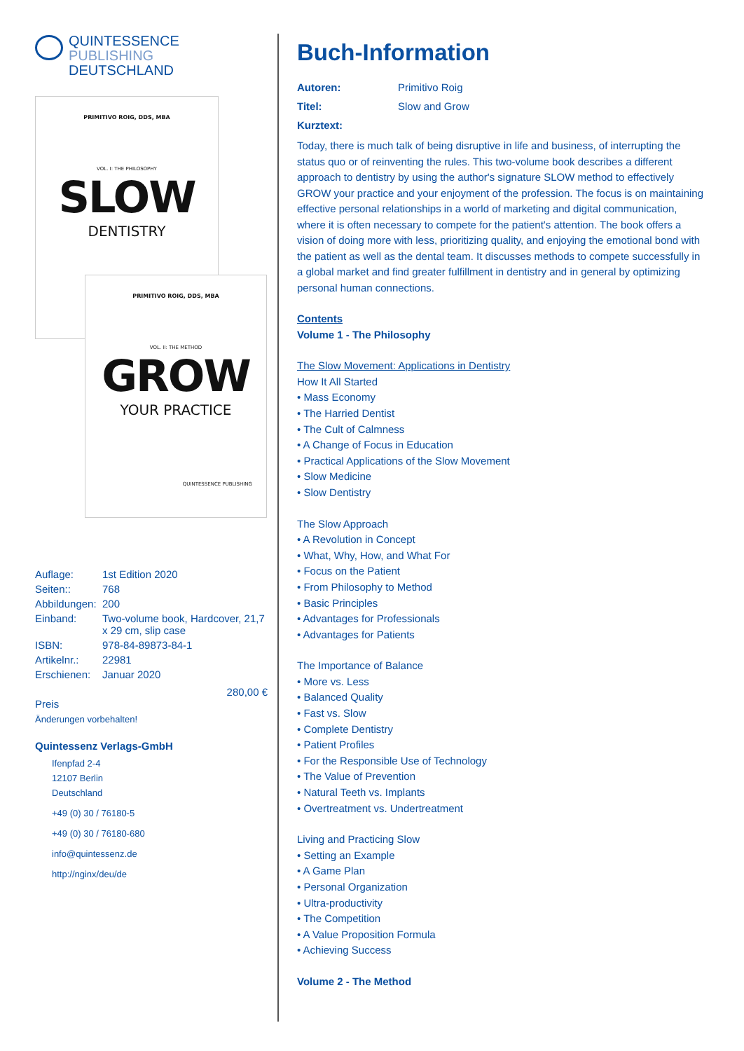QUINTESSENCE PUBLISHING
DEUTSCHLAND
PRIMITIVO ROIG, DDS, MBA
VOL. I: THE PHILOSOPHY
SLOW
DENTISTRY
PRIMITIVO ROIG, DDS, MBA
VOL. II: THE METHOD
GROW
YOUR PRACTICE
QUINTESSENCE PUBLISHING
| Auflage: | 1st Edition 2020 |
| Seiten:: | 768 |
| Abbildungen: | 200 |
| Einband: | Two-volume book, Hardcover, 21,7 x 29 cm, slip case |
| ISBN: | 978-84-89873-84-1 |
| Artikelnr.: | 22981 |
| Erschienen: | Januar 2020 |
280,00 €
Preis
Änderungen vorbehalten!
Quintessenz Verlags-GmbH
Ifenpfad 2-4
12107 Berlin
Deutschland
+49 (0) 30 / 76180-5
+49 (0) 30 / 76180-680
info@quintessenz.de
http://nginx/deu/de
Buch-Information
| Autoren: | Primitivo Roig |
| Titel: | Slow and Grow |
| Kurztext: | |
Today, there is much talk of being disruptive in life and business, of interrupting the status quo or of reinventing the rules. This two-volume book describes a different approach to dentistry by using the author's signature SLOW method to effectively GROW your practice and your enjoyment of the profession. The focus is on maintaining effective personal relationships in a world of marketing and digital communication, where it is often necessary to compete for the patient's attention. The book offers a vision of doing more with less, prioritizing quality, and enjoying the emotional bond with the patient as well as the dental team. It discusses methods to compete successfully in a global market and find greater fulfillment in dentistry and in general by optimizing personal human connections.
Contents
Volume 1 - The Philosophy
The Slow Movement: Applications in Dentistry
How It All Started
• Mass Economy
• The Harried Dentist
• The Cult of Calmness
• A Change of Focus in Education
• Practical Applications of the Slow Movement
• Slow Medicine
• Slow Dentistry
The Slow Approach
• A Revolution in Concept
• What, Why, How, and What For
• Focus on the Patient
• From Philosophy to Method
• Basic Principles
• Advantages for Professionals
• Advantages for Patients
The Importance of Balance
• More vs. Less
• Balanced Quality
• Fast vs. Slow
• Complete Dentistry
• Patient Profiles
• For the Responsible Use of Technology
• The Value of Prevention
• Natural Teeth vs. Implants
• Overtreatment vs. Undertreatment
Living and Practicing Slow
• Setting an Example
• A Game Plan
• Personal Organization
• Ultra-productivity
• The Competition
• A Value Proposition Formula
• Achieving Success
Volume 2 - The Method